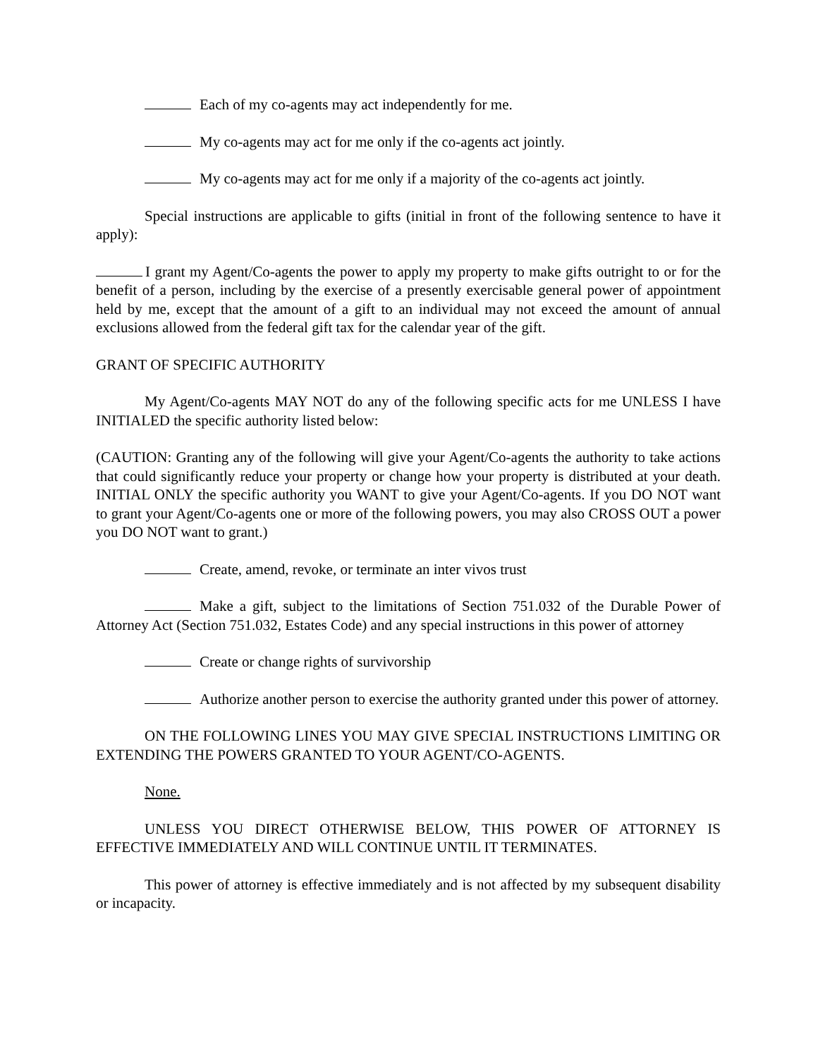Each of my co-agents may act independently for me.
My co-agents may act for me only if the co-agents act jointly.
My co-agents may act for me only if a majority of the co-agents act jointly.
Special instructions are applicable to gifts (initial in front of the following sentence to have it apply):
I grant my Agent/Co-agents the power to apply my property to make gifts outright to or for the benefit of a person, including by the exercise of a presently exercisable general power of appointment held by me, except that the amount of a gift to an individual may not exceed the amount of annual exclusions allowed from the federal gift tax for the calendar year of the gift.
GRANT OF SPECIFIC AUTHORITY
My Agent/Co-agents MAY NOT do any of the following specific acts for me UNLESS I have INITIALED the specific authority listed below:
(CAUTION: Granting any of the following will give your Agent/Co-agents the authority to take actions that could significantly reduce your property or change how your property is distributed at your death. INITIAL ONLY the specific authority you WANT to give your Agent/Co-agents. If you DO NOT want to grant your Agent/Co-agents one or more of the following powers, you may also CROSS OUT a power you DO NOT want to grant.)
Create, amend, revoke, or terminate an inter vivos trust
Make a gift, subject to the limitations of Section 751.032 of the Durable Power of Attorney Act (Section 751.032, Estates Code) and any special instructions in this power of attorney
Create or change rights of survivorship
Authorize another person to exercise the authority granted under this power of attorney.
ON THE FOLLOWING LINES YOU MAY GIVE SPECIAL INSTRUCTIONS LIMITING OR EXTENDING THE POWERS GRANTED TO YOUR AGENT/CO-AGENTS.
None.
UNLESS YOU DIRECT OTHERWISE BELOW, THIS POWER OF ATTORNEY IS EFFECTIVE IMMEDIATELY AND WILL CONTINUE UNTIL IT TERMINATES.
This power of attorney is effective immediately and is not affected by my subsequent disability or incapacity.